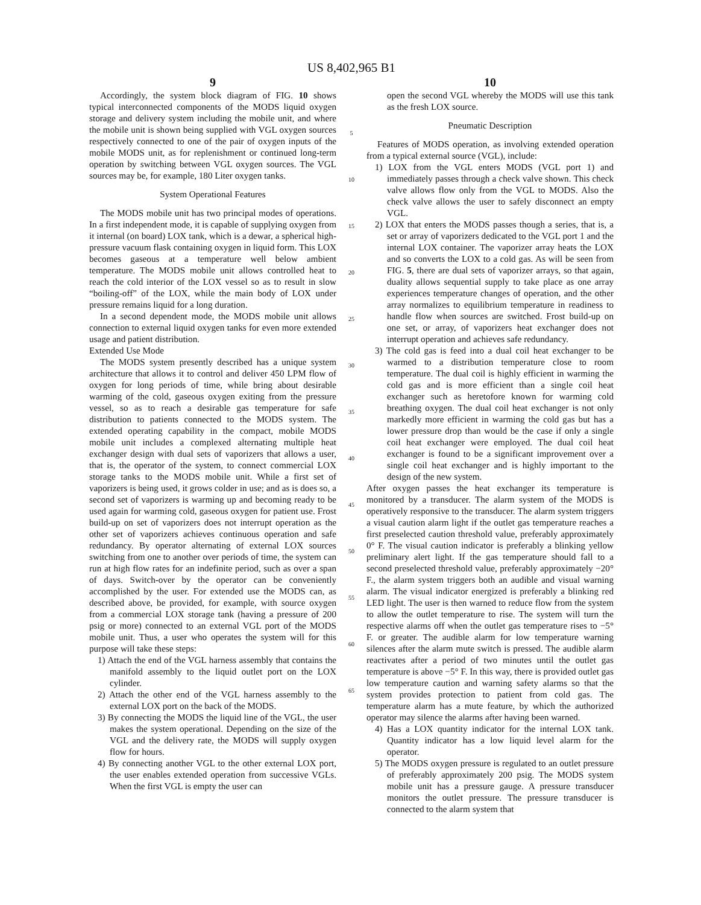US 8,402,965 B1
9
Accordingly, the system block diagram of FIG. 10 shows typical interconnected components of the MODS liquid oxygen storage and delivery system including the mobile unit, and where the mobile unit is shown being supplied with VGL oxygen sources respectively connected to one of the pair of oxygen inputs of the mobile MODS unit, as for replenishment or continued long-term operation by switching between VGL oxygen sources. The VGL sources may be, for example, 180 Liter oxygen tanks.
System Operational Features
The MODS mobile unit has two principal modes of operations. In a first independent mode, it is capable of supplying oxygen from it internal (on board) LOX tank, which is a dewar, a spherical high-pressure vacuum flask containing oxygen in liquid form. This LOX becomes gaseous at a temperature well below ambient temperature. The MODS mobile unit allows controlled heat to reach the cold interior of the LOX vessel so as to result in slow “boiling-off” of the LOX, while the main body of LOX under pressure remains liquid for a long duration.
In a second dependent mode, the MODS mobile unit allows connection to external liquid oxygen tanks for even more extended usage and patient distribution.
Extended Use Mode
The MODS system presently described has a unique system architecture that allows it to control and deliver 450 LPM flow of oxygen for long periods of time, while bring about desirable warming of the cold, gaseous oxygen exiting from the pressure vessel, so as to reach a desirable gas temperature for safe distribution to patients connected to the MODS system. The extended operating capability in the compact, mobile MODS mobile unit includes a complexed alternating multiple heat exchanger design with dual sets of vaporizers that allows a user, that is, the operator of the system, to connect commercial LOX storage tanks to the MODS mobile unit. While a first set of vaporizers is being used, it grows colder in use; and as is does so, a second set of vaporizers is warming up and becoming ready to be used again for warming cold, gaseous oxygen for patient use. Frost build-up on set of vaporizers does not interrupt operation as the other set of vaporizers achieves continuous operation and safe redundancy. By operator alternating of external LOX sources switching from one to another over periods of time, the system can run at high flow rates for an indefinite period, such as over a span of days. Switch-over by the operator can be conveniently accomplished by the user. For extended use the MODS can, as described above, be provided, for example, with source oxygen from a commercial LOX storage tank (having a pressure of 200 psig or more) connected to an external VGL port of the MODS mobile unit. Thus, a user who operates the system will for this purpose will take these steps:
1) Attach the end of the VGL harness assembly that contains the manifold assembly to the liquid outlet port on the LOX cylinder.
2) Attach the other end of the VGL harness assembly to the external LOX port on the back of the MODS.
3) By connecting the MODS the liquid line of the VGL, the user makes the system operational. Depending on the size of the VGL and the delivery rate, the MODS will supply oxygen flow for hours.
4) By connecting another VGL to the other external LOX port, the user enables extended operation from successive VGLs. When the first VGL is empty the user can
5
10
15
20
25
30
35
40
45
50
55
60
65
10
open the second VGL whereby the MODS will use this tank as the fresh LOX source.
Pneumatic Description
Features of MODS operation, as involving extended operation from a typical external source (VGL), include:
1) LOX from the VGL enters MODS (VGL port 1) and immediately passes through a check valve shown. This check valve allows flow only from the VGL to MODS. Also the check valve allows the user to safely disconnect an empty VGL.
2) LOX that enters the MODS passes though a series, that is, a set or array of vaporizers dedicated to the VGL port 1 and the internal LOX container. The vaporizer array heats the LOX and so converts the LOX to a cold gas. As will be seen from FIG. 5, there are dual sets of vaporizer arrays, so that again, duality allows sequential supply to take place as one array experiences temperature changes of operation, and the other array normalizes to equilibrium temperature in readiness to handle flow when sources are switched. Frost build-up on one set, or array, of vaporizers heat exchanger does not interrupt operation and achieves safe redundancy.
3) The cold gas is feed into a dual coil heat exchanger to be warmed to a distribution temperature close to room temperature. The dual coil is highly efficient in warming the cold gas and is more efficient than a single coil heat exchanger such as heretofore known for warming cold breathing oxygen. The dual coil heat exchanger is not only markedly more efficient in warming the cold gas but has a lower pressure drop than would be the case if only a single coil heat exchanger were employed. The dual coil heat exchanger is found to be a significant improvement over a single coil heat exchanger and is highly important to the design of the new system.
After oxygen passes the heat exchanger its temperature is monitored by a transducer. The alarm system of the MODS is operatively responsive to the transducer. The alarm system triggers a visual caution alarm light if the outlet gas temperature reaches a first preselected caution threshold value, preferably approximately 0° F. The visual caution indicator is preferably a blinking yellow preliminary alert light. If the gas temperature should fall to a second preselected threshold value, preferably approximately −20° F., the alarm system triggers both an audible and visual warning alarm. The visual indicator energized is preferably a blinking red LED light. The user is then warned to reduce flow from the system to allow the outlet temperature to rise. The system will turn the respective alarms off when the outlet gas temperature rises to −5° F. or greater. The audible alarm for low temperature warning silences after the alarm mute switch is pressed. The audible alarm reactivates after a period of two minutes until the outlet gas temperature is above −5° F. In this way, there is provided outlet gas low temperature caution and warning safety alarms so that the system provides protection to patient from cold gas. The temperature alarm has a mute feature, by which the authorized operator may silence the alarms after having been warned.
4) Has a LOX quantity indicator for the internal LOX tank. Quantity indicator has a low liquid level alarm for the operator.
5) The MODS oxygen pressure is regulated to an outlet pressure of preferably approximately 200 psig. The MODS system mobile unit has a pressure gauge. A pressure transducer monitors the outlet pressure. The pressure transducer is connected to the alarm system that